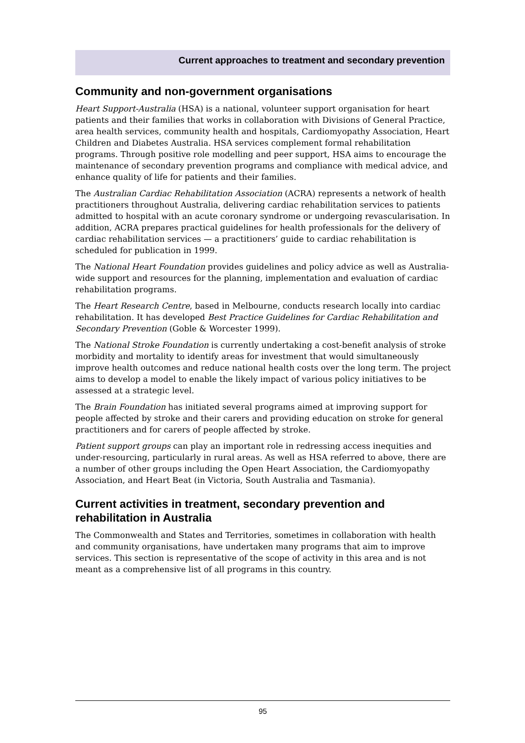Current approaches to treatment and secondary prevention
Community and non-government organisations
Heart Support-Australia (HSA) is a national, volunteer support organisation for heart patients and their families that works in collaboration with Divisions of General Practice, area health services, community health and hospitals, Cardiomyopathy Association, Heart Children and Diabetes Australia. HSA services complement formal rehabilitation programs. Through positive role modelling and peer support, HSA aims to encourage the maintenance of secondary prevention programs and compliance with medical advice, and enhance quality of life for patients and their families.
The Australian Cardiac Rehabilitation Association (ACRA) represents a network of health practitioners throughout Australia, delivering cardiac rehabilitation services to patients admitted to hospital with an acute coronary syndrome or undergoing revascularisation. In addition, ACRA prepares practical guidelines for health professionals for the delivery of cardiac rehabilitation services — a practitioners’ guide to cardiac rehabilitation is scheduled for publication in 1999.
The National Heart Foundation provides guidelines and policy advice as well as Australia-wide support and resources for the planning, implementation and evaluation of cardiac rehabilitation programs.
The Heart Research Centre, based in Melbourne, conducts research locally into cardiac rehabilitation. It has developed Best Practice Guidelines for Cardiac Rehabilitation and Secondary Prevention (Goble & Worcester 1999).
The National Stroke Foundation is currently undertaking a cost-benefit analysis of stroke morbidity and mortality to identify areas for investment that would simultaneously improve health outcomes and reduce national health costs over the long term. The project aims to develop a model to enable the likely impact of various policy initiatives to be assessed at a strategic level.
The Brain Foundation has initiated several programs aimed at improving support for people affected by stroke and their carers and providing education on stroke for general practitioners and for carers of people affected by stroke.
Patient support groups can play an important role in redressing access inequities and under-resourcing, particularly in rural areas. As well as HSA referred to above, there are a number of other groups including the Open Heart Association, the Cardiomyopathy Association, and Heart Beat (in Victoria, South Australia and Tasmania).
Current activities in treatment, secondary prevention and rehabilitation in Australia
The Commonwealth and States and Territories, sometimes in collaboration with health and community organisations, have undertaken many programs that aim to improve services. This section is representative of the scope of activity in this area and is not meant as a comprehensive list of all programs in this country.
95